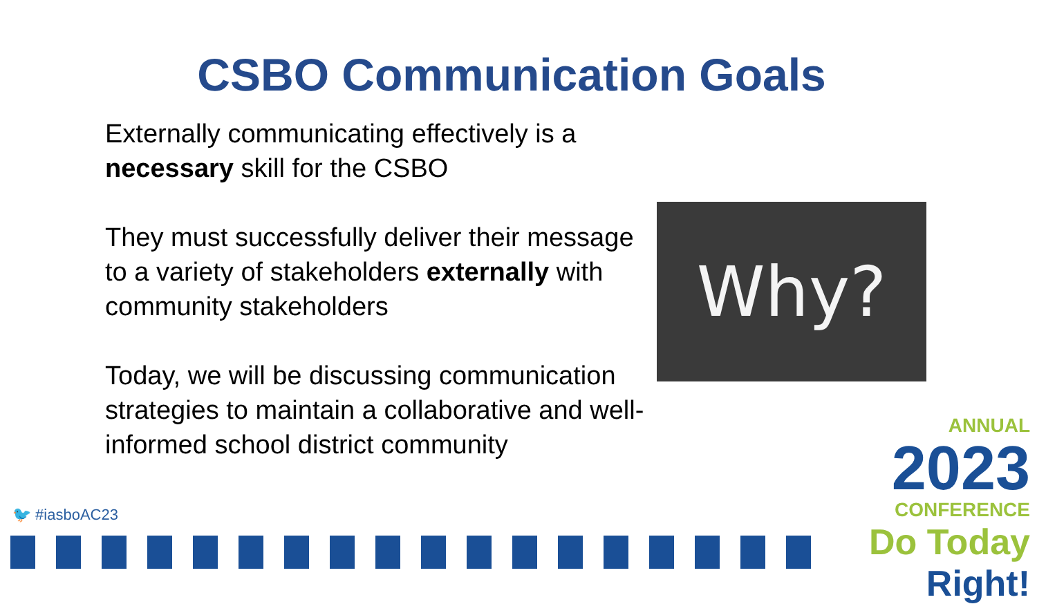CSBO Communication Goals
Externally communicating effectively is a necessary skill for the CSBO
They must successfully deliver their message to a variety of stakeholders externally with community stakeholders
Today, we will be discussing communication strategies to maintain a collaborative and well-informed school district community
Why?
🐦 #iasboAC23
ANNUAL
2023
CONFERENCE
Do Today Right!